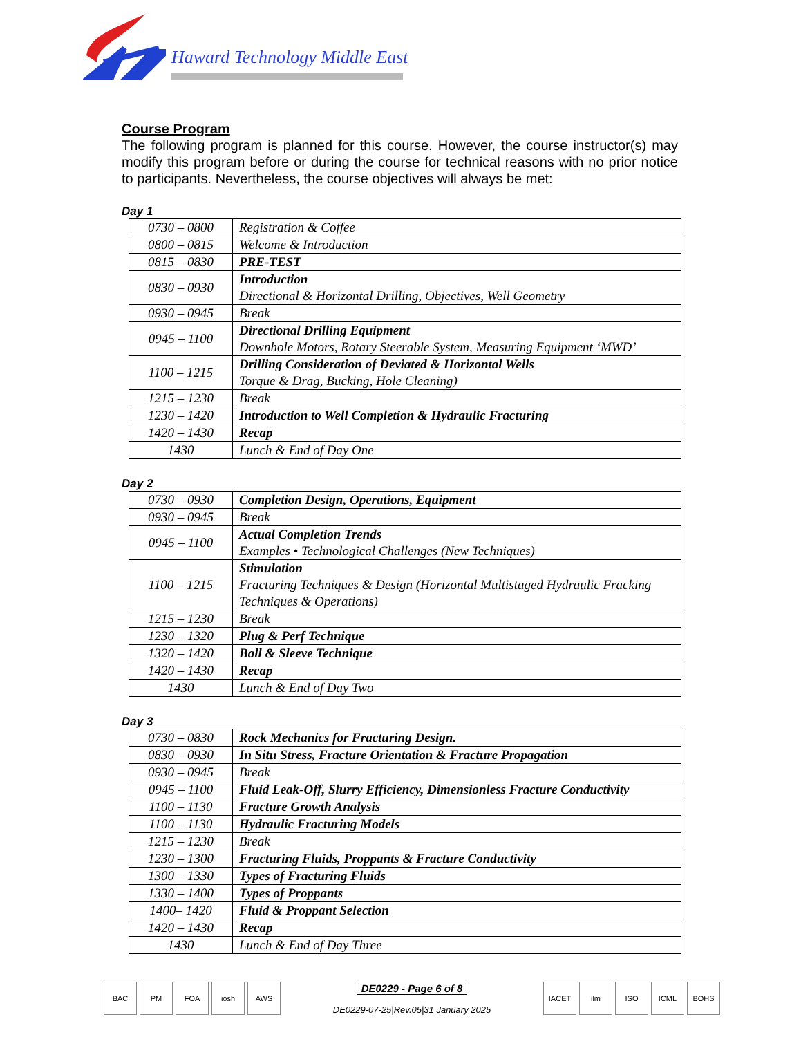Haward Technology Middle East
Course Program
The following program is planned for this course. However, the course instructor(s) may modify this program before or during the course for technical reasons with no prior notice to participants. Nevertheless, the course objectives will always be met:
Day 1
| 0730 – 0800 | Registration & Coffee |
| 0800 – 0815 | Welcome & Introduction |
| 0815 – 0830 | PRE-TEST |
| 0830 – 0930 | Introduction Directional & Horizontal Drilling, Objectives, Well Geometry |
| 0930 – 0945 | Break |
| 0945 – 1100 | Directional Drilling Equipment Downhole Motors, Rotary Steerable System, Measuring Equipment ‘MWD’ |
| 1100 – 1215 | Drilling Consideration of Deviated & Horizontal Wells Torque & Drag, Bucking, Hole Cleaning) |
| 1215 – 1230 | Break |
| 1230 – 1420 | Introduction to Well Completion & Hydraulic Fracturing |
| 1420 – 1430 | Recap |
| 1430 | Lunch & End of Day One |
Day 2
| 0730 – 0930 | Completion Design, Operations, Equipment |
| 0930 – 0945 | Break |
| 0945 – 1100 | Actual Completion Trends Examples • Technological Challenges (New Techniques) |
| 1100 – 1215 | Stimulation Fracturing Techniques & Design (Horizontal Multistaged Hydraulic Fracking Techniques & Operations) |
| 1215 – 1230 | Break |
| 1230 – 1320 | Plug & Perf Technique |
| 1320 – 1420 | Ball & Sleeve Technique |
| 1420 – 1430 | Recap |
| 1430 | Lunch & End of Day Two |
Day 3
| 0730 – 0830 | Rock Mechanics for Fracturing Design. |
| 0830 – 0930 | In Situ Stress, Fracture Orientation & Fracture Propagation |
| 0930 – 0945 | Break |
| 0945 – 1100 | Fluid Leak-Off, Slurry Efficiency, Dimensionless Fracture Conductivity |
| 1100 – 1130 | Fracture Growth Analysis |
| 1100 – 1130 | Hydraulic Fracturing Models |
| 1215 – 1230 | Break |
| 1230 – 1300 | Fracturing Fluids, Proppants & Fracture Conductivity |
| 1300 – 1330 | Types of Fracturing Fluids |
| 1330 – 1400 | Types of Proppants |
| 1400– 1420 | Fluid & Proppant Selection |
| 1420 – 1430 | Recap |
| 1430 | Lunch & End of Day Three |
BAC PM FOA iosh AWS
DE0229 - Page 6 of 8
DE0229-07-25|Rev.05|31 January 2025
IACET ilm ISO ICML BOHS